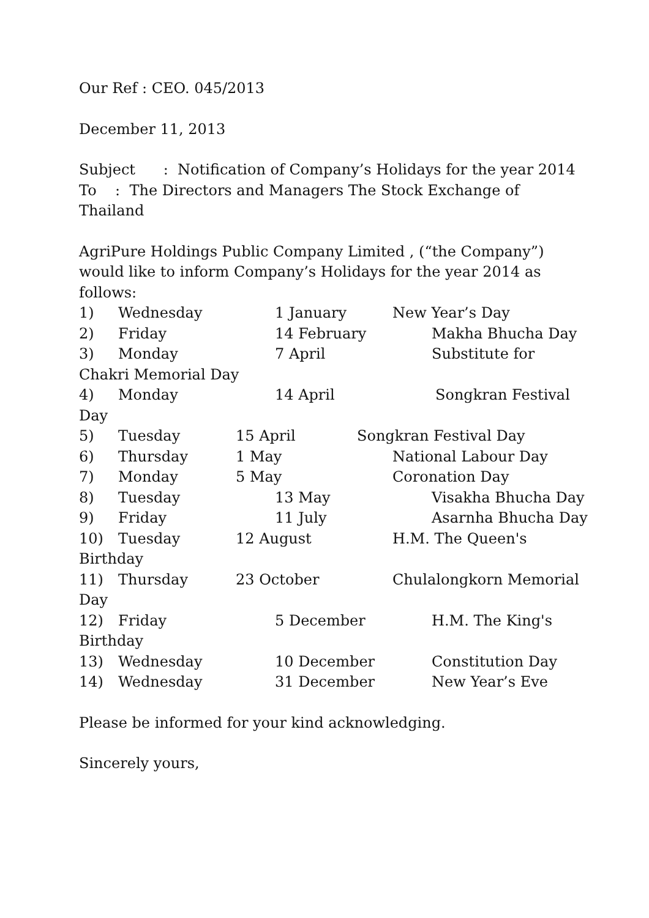Our Ref : CEO. 045/2013
December 11, 2013
Subject : Notification of Company’s Holidays for the year 2014
To : The Directors and Managers The Stock Exchange of Thailand
AgriPure Holdings Public Company Limited , (“the Company”) would like to inform Company’s Holidays for the year 2014 as follows:
1) Wednesday 1 January New Year’s Day
2) Friday 14 February Makha Bhucha Day
3) Monday 7 April Substitute for Chakri Memorial Day
4) Monday 14 April Songkran Festival Day
5) Tuesday 15 April Songkran Festival Day
6) Thursday 1 May National Labour Day
7) Monday 5 May Coronation Day
8) Tuesday 13 May Visakha Bhucha Day
9) Friday 11 July Asarnha Bhucha Day
10) Tuesday 12 August H.M. The Queen's Birthday
11) Thursday 23 October Chulalongkorn Memorial Day
12) Friday 5 December H.M. The King's Birthday
13) Wednesday 10 December Constitution Day
14) Wednesday 31 December New Year’s Eve
Please be informed for your kind acknowledging.
Sincerely yours,